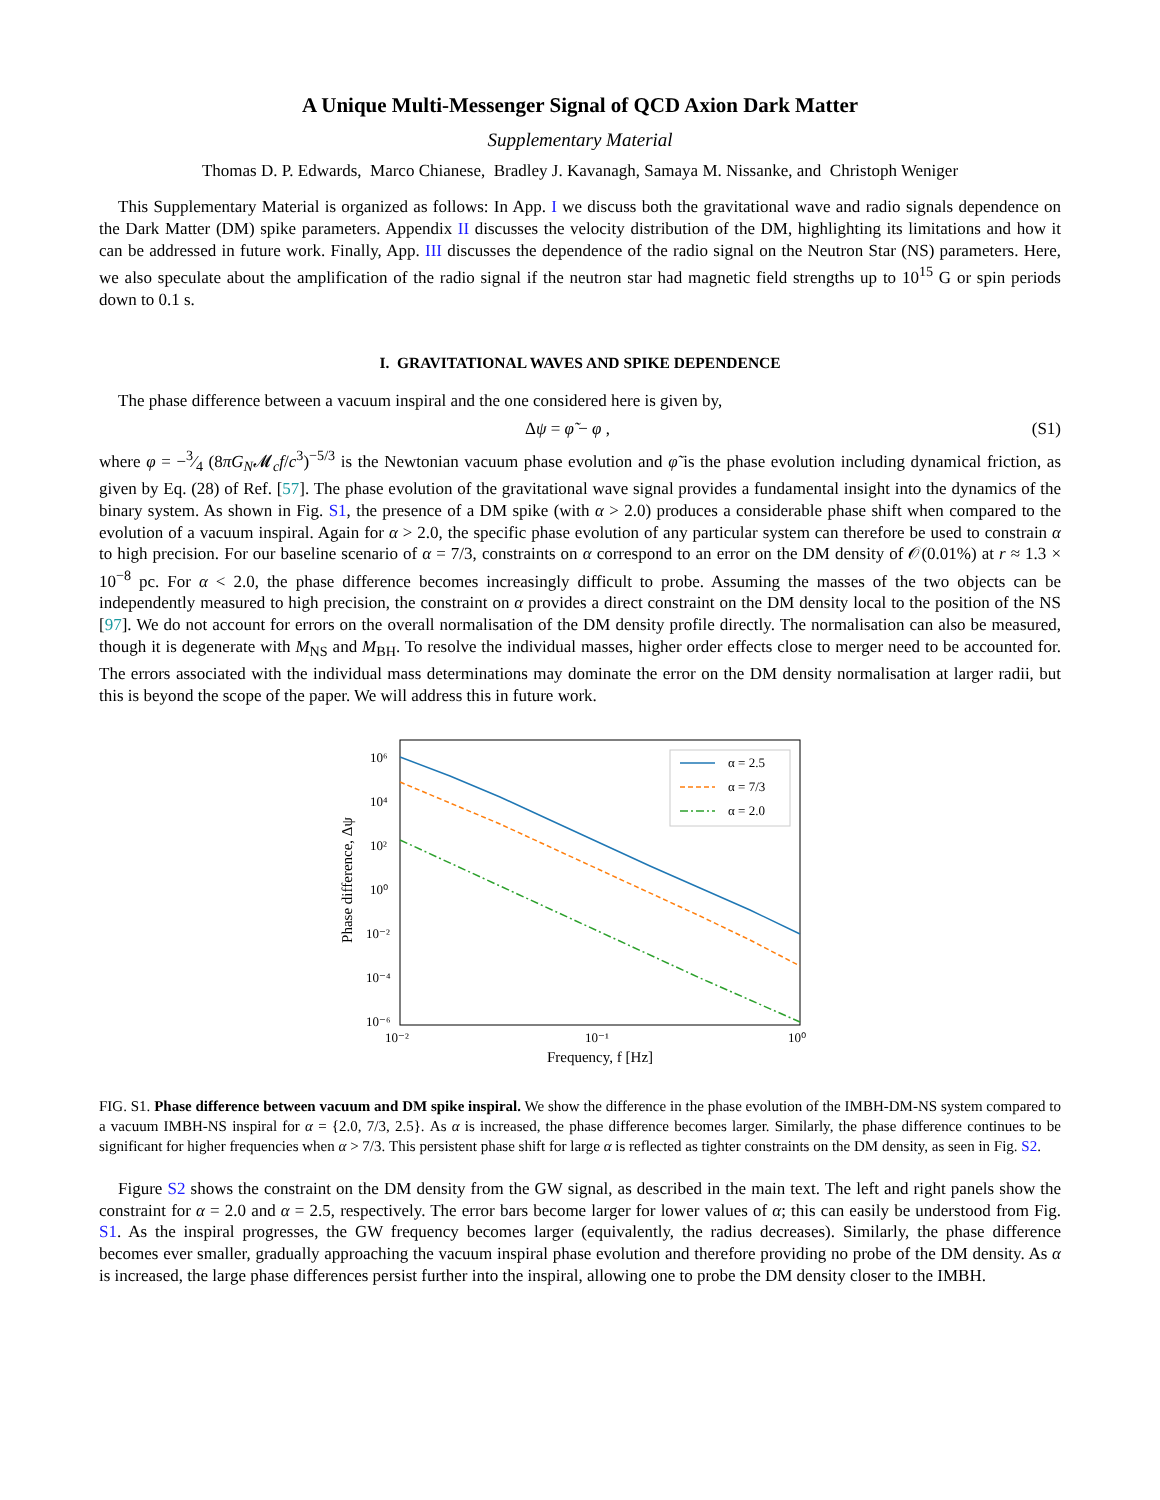A Unique Multi-Messenger Signal of QCD Axion Dark Matter
Supplementary Material
Thomas D. P. Edwards, Marco Chianese, Bradley J. Kavanagh, Samaya M. Nissanke, and Christoph Weniger
This Supplementary Material is organized as follows: In App. I we discuss both the gravitational wave and radio signals dependence on the Dark Matter (DM) spike parameters. Appendix II discusses the velocity distribution of the DM, highlighting its limitations and how it can be addressed in future work. Finally, App. III discusses the dependence of the radio signal on the Neutron Star (NS) parameters. Here, we also speculate about the amplification of the radio signal if the neutron star had magnetic field strengths up to 10<sup>15</sup> G or spin periods down to 0.1 s.
I. GRAVITATIONAL WAVES AND SPIKE DEPENDENCE
The phase difference between a vacuum inspiral and the one considered here is given by,
Δψ = φ̃ − φ , (S1)
where φ = −3⁄4 (8πG<sub>N</sub>𝓜<sub>c</sub>f/c<sup>3</sup>)<sup>−5/3</sup> is the Newtonian vacuum phase evolution and φ̃ is the phase evolution including dynamical friction, as given by Eq. (28) of Ref. [57]. The phase evolution of the gravitational wave signal provides a fundamental insight into the dynamics of the binary system. As shown in Fig. S1, the presence of a DM spike (with α > 2.0) produces a considerable phase shift when compared to the evolution of a vacuum inspiral. Again for α > 2.0, the specific phase evolution of any particular system can therefore be used to constrain α to high precision. For our baseline scenario of α = 7/3, constraints on α correspond to an error on the DM density of 𝒪(0.01%) at r ≈ 1.3 × 10<sup>−8</sup> pc. For α < 2.0, the phase difference becomes increasingly difficult to probe. Assuming the masses of the two objects can be independently measured to high precision, the constraint on α provides a direct constraint on the DM density local to the position of the NS [97]. We do not account for errors on the overall normalisation of the DM density profile directly. The normalisation can also be measured, though it is degenerate with M<sub>NS</sub> and M<sub>BH</sub>. To resolve the individual masses, higher order effects close to merger need to be accounted for. The errors associated with the individual mass determinations may dominate the error on the DM density normalisation at larger radii, but this is beyond the scope of the paper. We will address this in future work.
Phase difference, Δψ
10⁶
10⁴
10²
10⁰
10⁻²
10⁻⁴
10⁻⁶
10⁻²
10⁻¹
10⁰
Frequency, f [Hz]
α = 2.5
α = 7/3
α = 2.0
FIG. S1. Phase difference between vacuum and DM spike inspiral. We show the difference in the phase evolution of the IMBH-DM-NS system compared to a vacuum IMBH-NS inspiral for α = {2.0, 7/3, 2.5}. As α is increased, the phase difference becomes larger. Similarly, the phase difference continues to be significant for higher frequencies when α > 7/3. This persistent phase shift for large α is reflected as tighter constraints on the DM density, as seen in Fig. S2.
Figure S2 shows the constraint on the DM density from the GW signal, as described in the main text. The left and right panels show the constraint for α = 2.0 and α = 2.5, respectively. The error bars become larger for lower values of α; this can easily be understood from Fig. S1. As the inspiral progresses, the GW frequency becomes larger (equivalently, the radius decreases). Similarly, the phase difference becomes ever smaller, gradually approaching the vacuum inspiral phase evolution and therefore providing no probe of the DM density. As α is increased, the large phase differences persist further into the inspiral, allowing one to probe the DM density closer to the IMBH.